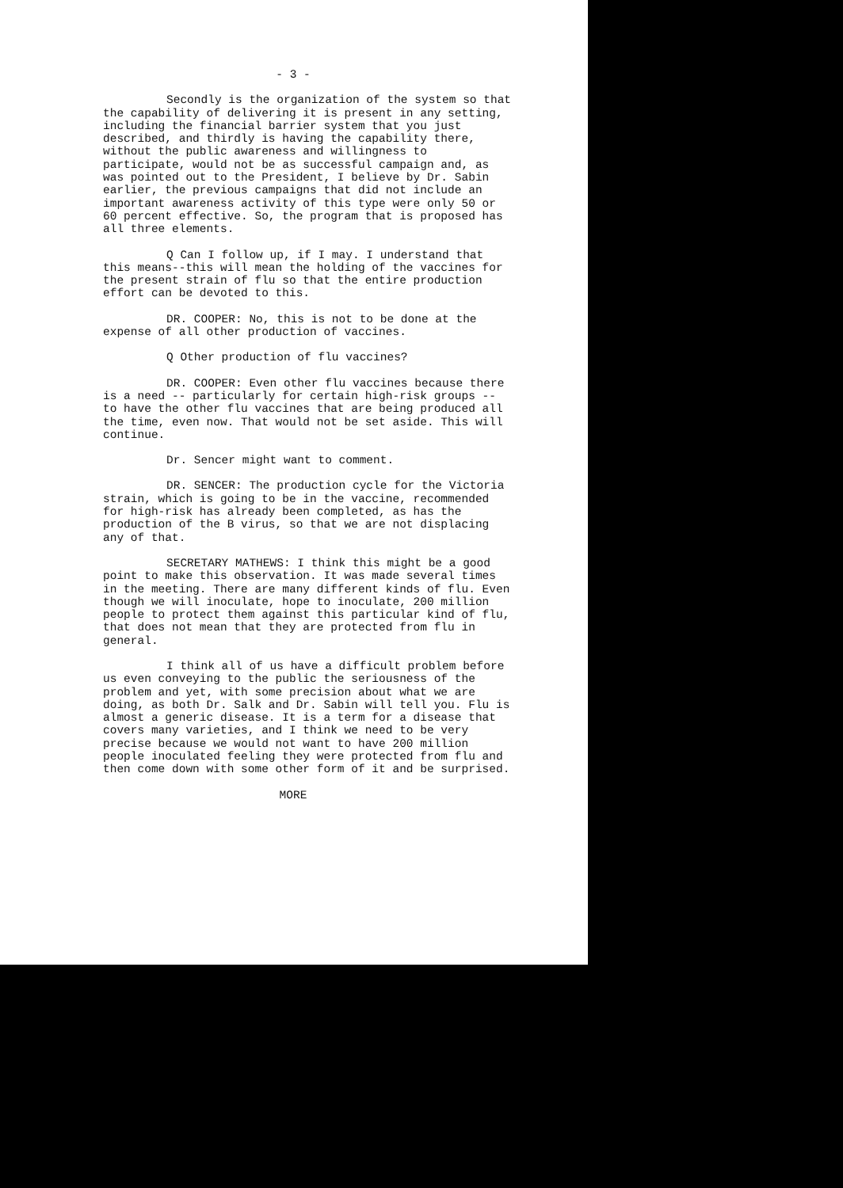- 3 -
Secondly is the organization of the system so that the capability of delivering it is present in any setting, including the financial barrier system that you just described, and thirdly is having the capability there, without the public awareness and willingness to participate, would not be as successful campaign and, as was pointed out to the President, I believe by Dr. Sabin earlier, the previous campaigns that did not include an important awareness activity of this type were only 50 or 60 percent effective. So, the program that is proposed has all three elements.
Q Can I follow up, if I may. I understand that this means--this will mean the holding of the vaccines for the present strain of flu so that the entire production effort can be devoted to this.
DR. COOPER: No, this is not to be done at the expense of all other production of vaccines.
Q Other production of flu vaccines?
DR. COOPER: Even other flu vaccines because there is a need -- particularly for certain high-risk groups -- to have the other flu vaccines that are being produced all the time, even now. That would not be set aside. This will continue.
Dr. Sencer might want to comment.
DR. SENCER: The production cycle for the Victoria strain, which is going to be in the vaccine, recommended for high-risk has already been completed, as has the production of the B virus, so that we are not displacing any of that.
SECRETARY MATHEWS: I think this might be a good point to make this observation. It was made several times in the meeting. There are many different kinds of flu. Even though we will inoculate, hope to inoculate, 200 million people to protect them against this particular kind of flu, that does not mean that they are protected from flu in general.
I think all of us have a difficult problem before us even conveying to the public the seriousness of the problem and yet, with some precision about what we are doing, as both Dr. Salk and Dr. Sabin will tell you. Flu is almost a generic disease. It is a term for a disease that covers many varieties, and I think we need to be very precise because we would not want to have 200 million people inoculated feeling they were protected from flu and then come down with some other form of it and be surprised.
MORE